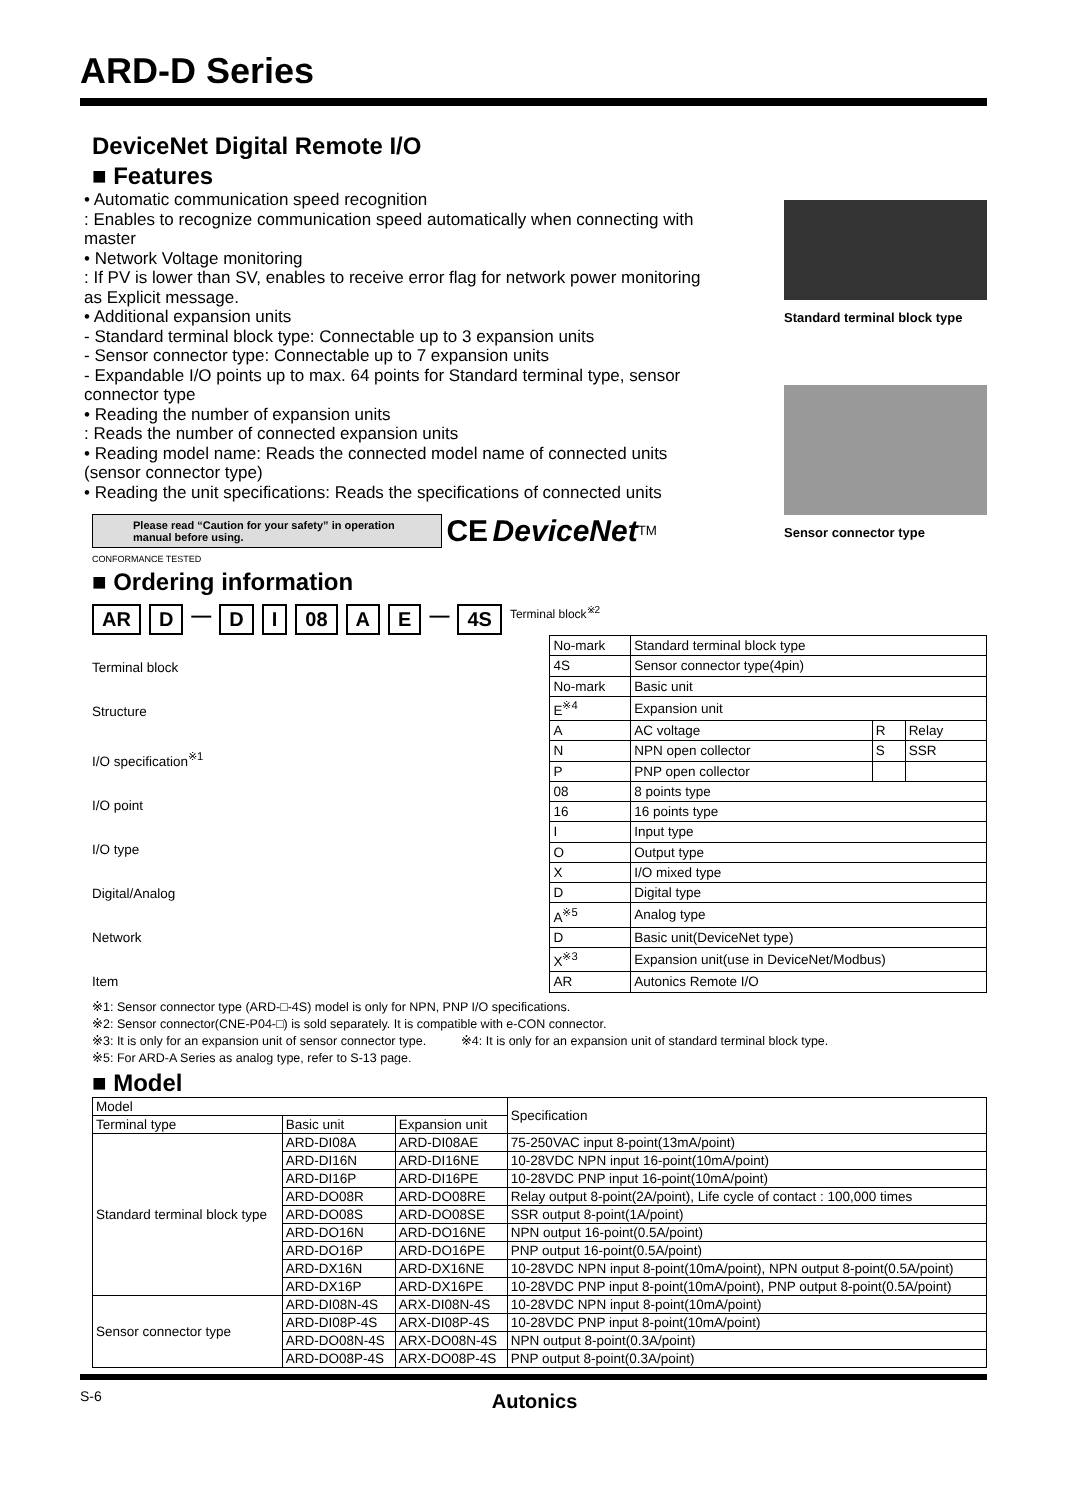ARD-D Series
DeviceNet Digital Remote I/O
■ Features
• Automatic communication speed recognition
: Enables to recognize communication speed automatically when connecting with master
• Network Voltage monitoring
: If PV is lower than SV, enables to receive error flag for network power monitoring as Explicit message.
• Additional expansion units
- Standard terminal block type: Connectable up to 3 expansion units
- Sensor connector type: Connectable up to 7 expansion units
- Expandable I/O points up to max. 64 points for Standard terminal type, sensor connector type
• Reading the number of expansion units
: Reads the number of connected expansion units
• Reading model name: Reads the connected model name of connected units (sensor connector type)
• Reading the unit specifications: Reads the specifications of connected units
Please read “Caution for your safety” in operation manual before using. CE DeviceNet<sup>TM</sup> CONFORMANCE TESTED
Standard terminal block type
Sensor connector type
■ Ordering information
AR D — D I 08 A E — 4S Terminal block<sup>※2</sup>
Terminal block
Structure
I/O specification<sup>※1</sup>
I/O point
I/O type
Digital/Analog
Network
Item
| No-mark | Standard terminal block type | | |
| 4S | Sensor connector type(4pin) | | |
| No-mark | Basic unit | | |
| E<sup>※4</sup> | Expansion unit | | |
| A | AC voltage | R | Relay |
| N | NPN open collector | S | SSR |
| P | PNP open collector | | |
| 08 | 8 points type | | |
| 16 | 16 points type | | |
| I | Input type | | |
| O | Output type | | |
| X | I/O mixed type | | |
| D | Digital type | | |
| A<sup>※5</sup> | Analog type | | |
| D | Basic unit(DeviceNet type) | | |
| X<sup>※3</sup> | Expansion unit(use in DeviceNet/Modbus) | | |
| AR | Autonics Remote I/O | | |
※1: Sensor connector type (ARD-□-4S) model is only for NPN, PNP I/O specifications.
※2: Sensor connector(CNE-P04-□) is sold separately. It is compatible with e-CON connector.
※3: It is only for an expansion unit of sensor connector type. ※4: It is only for an expansion unit of standard terminal block type.
※5: For ARD-A Series as analog type, refer to S-13 page.
■ Model
| Model | | | Specification |
| --- | --- | --- | --- |
| Terminal type | Basic unit | Expansion unit | |
| Standard terminal block type | ARD-DI08A | ARD-DI08AE | 75-250VAC input 8-point(13mA/point) |
| | ARD-DI16N | ARD-DI16NE | 10-28VDC NPN input 16-point(10mA/point) |
| | ARD-DI16P | ARD-DI16PE | 10-28VDC PNP input 16-point(10mA/point) |
| | ARD-DO08R | ARD-DO08RE | Relay output 8-point(2A/point), Life cycle of contact : 100,000 times |
| | ARD-DO08S | ARD-DO08SE | SSR output 8-point(1A/point) |
| | ARD-DO16N | ARD-DO16NE | NPN output 16-point(0.5A/point) |
| | ARD-DO16P | ARD-DO16PE | PNP output 16-point(0.5A/point) |
| | ARD-DX16N | ARD-DX16NE | 10-28VDC NPN input 8-point(10mA/point), NPN output 8-point(0.5A/point) |
| | ARD-DX16P | ARD-DX16PE | 10-28VDC PNP input 8-point(10mA/point), PNP output 8-point(0.5A/point) |
| Sensor connector type | ARD-DI08N-4S | ARX-DI08N-4S | 10-28VDC NPN input 8-point(10mA/point) |
| | ARD-DI08P-4S | ARX-DI08P-4S | 10-28VDC PNP input 8-point(10mA/point) |
| | ARD-DO08N-4S | ARX-DO08N-4S | NPN output 8-point(0.3A/point) |
| | ARD-DO08P-4S | ARX-DO08P-4S | PNP output 8-point(0.3A/point) |
S-6 Autonics